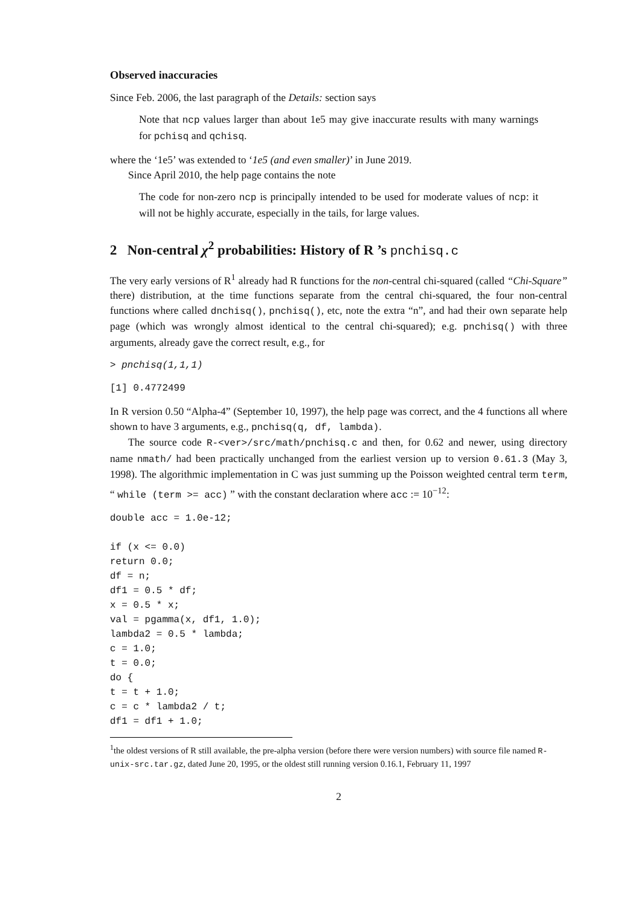Observed inaccuracies
Since Feb. 2006, the last paragraph of the Details: section says
Note that ncp values larger than about 1e5 may give inaccurate results with many warnings for pchisq and qchisq.
where the ‘1e5’ was extended to ‘1e5 (and even smaller)’ in June 2019.
Since April 2010, the help page contains the note
The code for non-zero ncp is principally intended to be used for moderate values of ncp: it will not be highly accurate, especially in the tails, for large values.
2 Non-central χ<sup>2</sup> probabilities: History of R ’s pnchisq.c
The very early versions of R<sup>1</sup> already had R functions for the non-central chi-squared (called “Chi-Square” there) distribution, at the time functions separate from the central chi-squared, the four non-central functions where called dnchisq(), pnchisq(), etc, note the extra “n”, and had their own separate help page (which was wrongly almost identical to the central chi-squared); e.g. pnchisq() with three arguments, already gave the correct result, e.g., for
> pnchisq(1,1,1)
[1] 0.4772499
In R version 0.50 “Alpha-4” (September 10, 1997), the help page was correct, and the 4 functions all where shown to have 3 arguments, e.g., pnchisq(q, df, lambda).
The source code R-<ver>/src/math/pnchisq.c and then, for 0.62 and newer, using directory name nmath/ had been practically unchanged from the earliest version up to version 0.61.3 (May 3, 1998). The algorithmic implementation in C was just summing up the Poisson weighted central term term, “ while (term >= acc) ” with the constant declaration where acc := 10<sup>−12</sup>:
double acc = 1.0e-12;

if (x <= 0.0)
return 0.0;
df = n;
df1 = 0.5 * df;
x = 0.5 * x;
val = pgamma(x, df1, 1.0);
lambda2 = 0.5 * lambda;
c = 1.0;
t = 0.0;
do {
t = t + 1.0;
c = c * lambda2 / t;
df1 = df1 + 1.0;
<sup>1</sup> the oldest versions of R still available, the pre-alpha version (before there were version numbers) with source file named R-unix-src.tar.gz, dated June 20, 1995, or the oldest still running version 0.16.1, February 11, 1997
2